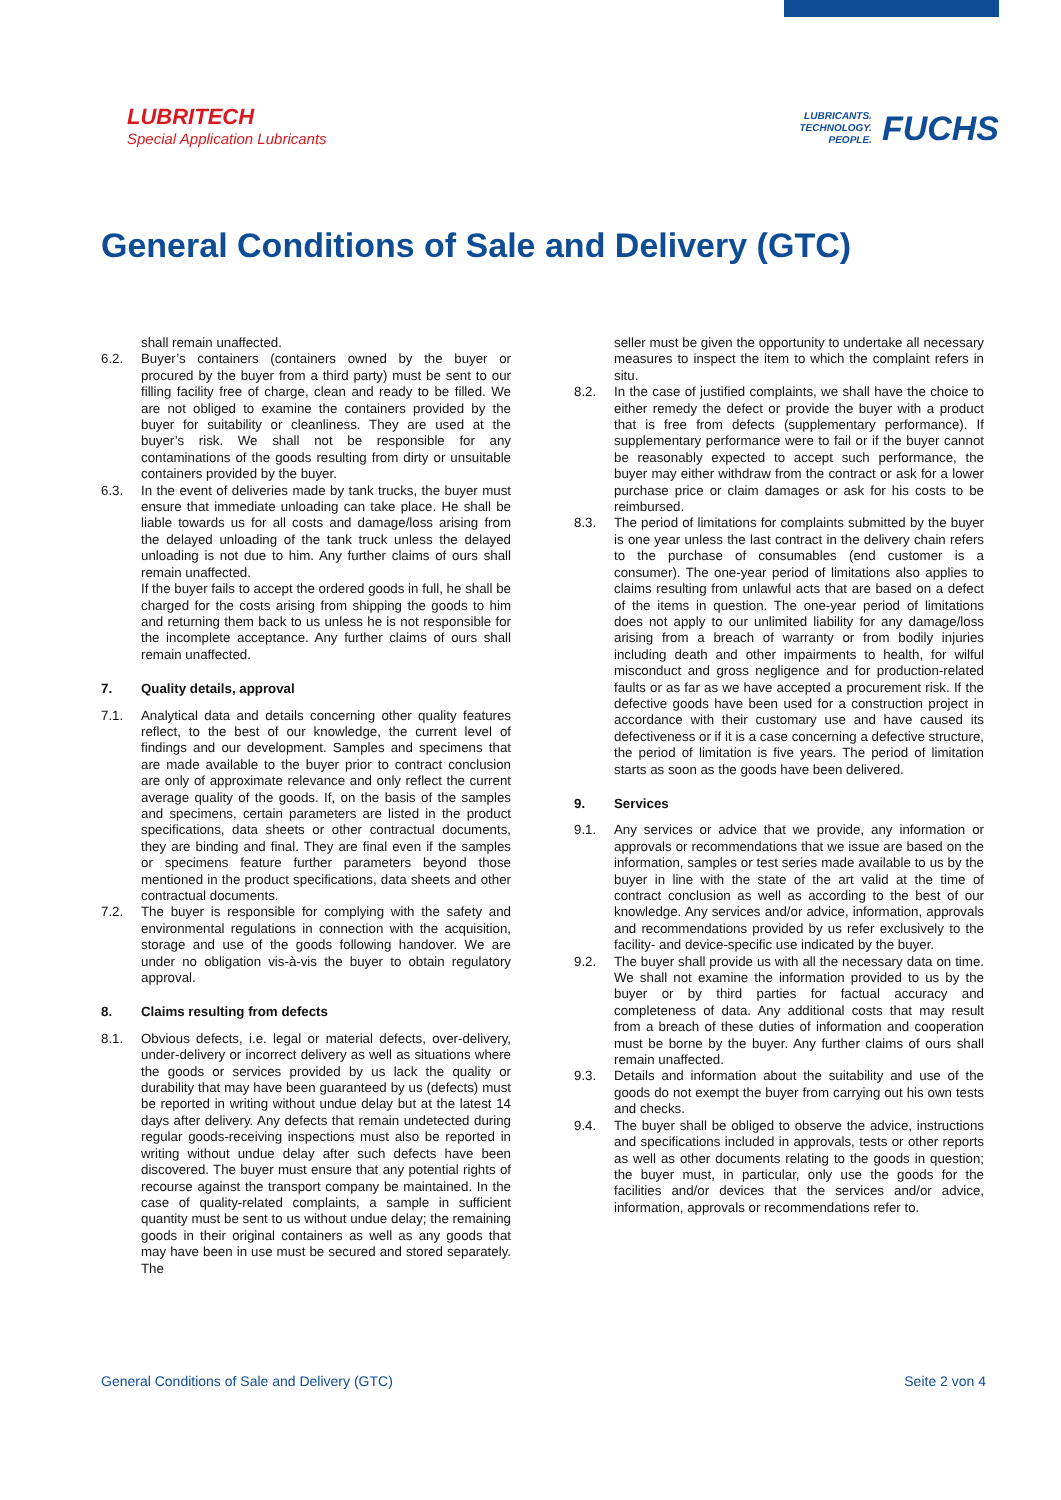LUBRITECH
Special Application Lubricants
LUBRICANTS.
TECHNOLOGY.
PEOPLE.
FUCHS
General Conditions of Sale and Delivery (GTC)
shall remain unaffected.
6.2. Buyer’s containers (containers owned by the buyer or procured by the buyer from a third party) must be sent to our filling facility free of charge, clean and ready to be filled. We are not obliged to examine the containers provided by the buyer for suitability or cleanliness. They are used at the buyer’s risk. We shall not be responsible for any contaminations of the goods resulting from dirty or unsuitable containers provided by the buyer.
6.3. In the event of deliveries made by tank trucks, the buyer must ensure that immediate unloading can take place. He shall be liable towards us for all costs and damage/loss arising from the delayed unloading of the tank truck unless the delayed unloading is not due to him. Any further claims of ours shall remain unaffected.
If the buyer fails to accept the ordered goods in full, he shall be charged for the costs arising from shipping the goods to him and returning them back to us unless he is not responsible for the incomplete acceptance. Any further claims of ours shall remain unaffected.
7. Quality details, approval
7.1. Analytical data and details concerning other quality features reflect, to the best of our knowledge, the current level of findings and our development. Samples and specimens that are made available to the buyer prior to contract conclusion are only of approximate relevance and only reflect the current average quality of the goods. If, on the basis of the samples and specimens, certain parameters are listed in the product specifications, data sheets or other contractual documents, they are binding and final. They are final even if the samples or specimens feature further parameters beyond those mentioned in the product specifications, data sheets and other contractual documents.
7.2. The buyer is responsible for complying with the safety and environmental regulations in connection with the acquisition, storage and use of the goods following handover. We are under no obligation vis-à-vis the buyer to obtain regulatory approval.
8. Claims resulting from defects
8.1. Obvious defects, i.e. legal or material defects, over-delivery, under-delivery or incorrect delivery as well as situations where the goods or services provided by us lack the quality or durability that may have been guaranteed by us (defects) must be reported in writing without undue delay but at the latest 14 days after delivery. Any defects that remain undetected during regular goods-receiving inspections must also be reported in writing without undue delay after such defects have been discovered. The buyer must ensure that any potential rights of recourse against the transport company be maintained. In the case of quality-related complaints, a sample in sufficient quantity must be sent to us without undue delay; the remaining goods in their original containers as well as any goods that may have been in use must be secured and stored separately. The
seller must be given the opportunity to undertake all necessary measures to inspect the item to which the complaint refers in situ.
8.2. In the case of justified complaints, we shall have the choice to either remedy the defect or provide the buyer with a product that is free from defects (supplementary performance). If supplementary performance were to fail or if the buyer cannot be reasonably expected to accept such performance, the buyer may either withdraw from the contract or ask for a lower purchase price or claim damages or ask for his costs to be reimbursed.
8.3. The period of limitations for complaints submitted by the buyer is one year unless the last contract in the delivery chain refers to the purchase of consumables (end customer is a consumer). The one-year period of limitations also applies to claims resulting from unlawful acts that are based on a defect of the items in question. The one-year period of limitations does not apply to our unlimited liability for any damage/loss arising from a breach of warranty or from bodily injuries including death and other impairments to health, for wilful misconduct and gross negligence and for production-related faults or as far as we have accepted a procurement risk. If the defective goods have been used for a construction project in accordance with their customary use and have caused its defectiveness or if it is a case concerning a defective structure, the period of limitation is five years. The period of limitation starts as soon as the goods have been delivered.
9. Services
9.1. Any services or advice that we provide, any information or approvals or recommendations that we issue are based on the information, samples or test series made available to us by the buyer in line with the state of the art valid at the time of contract conclusion as well as according to the best of our knowledge. Any services and/or advice, information, approvals and recommendations provided by us refer exclusively to the facility- and device-specific use indicated by the buyer.
9.2. The buyer shall provide us with all the necessary data on time. We shall not examine the information provided to us by the buyer or by third parties for factual accuracy and completeness of data. Any additional costs that may result from a breach of these duties of information and cooperation must be borne by the buyer. Any further claims of ours shall remain unaffected.
9.3. Details and information about the suitability and use of the goods do not exempt the buyer from carrying out his own tests and checks.
9.4. The buyer shall be obliged to observe the advice, instructions and specifications included in approvals, tests or other reports as well as other documents relating to the goods in question; the buyer must, in particular, only use the goods for the facilities and/or devices that the services and/or advice, information, approvals or recommendations refer to.
General Conditions of Sale and Delivery (GTC) Seite 2 von 4